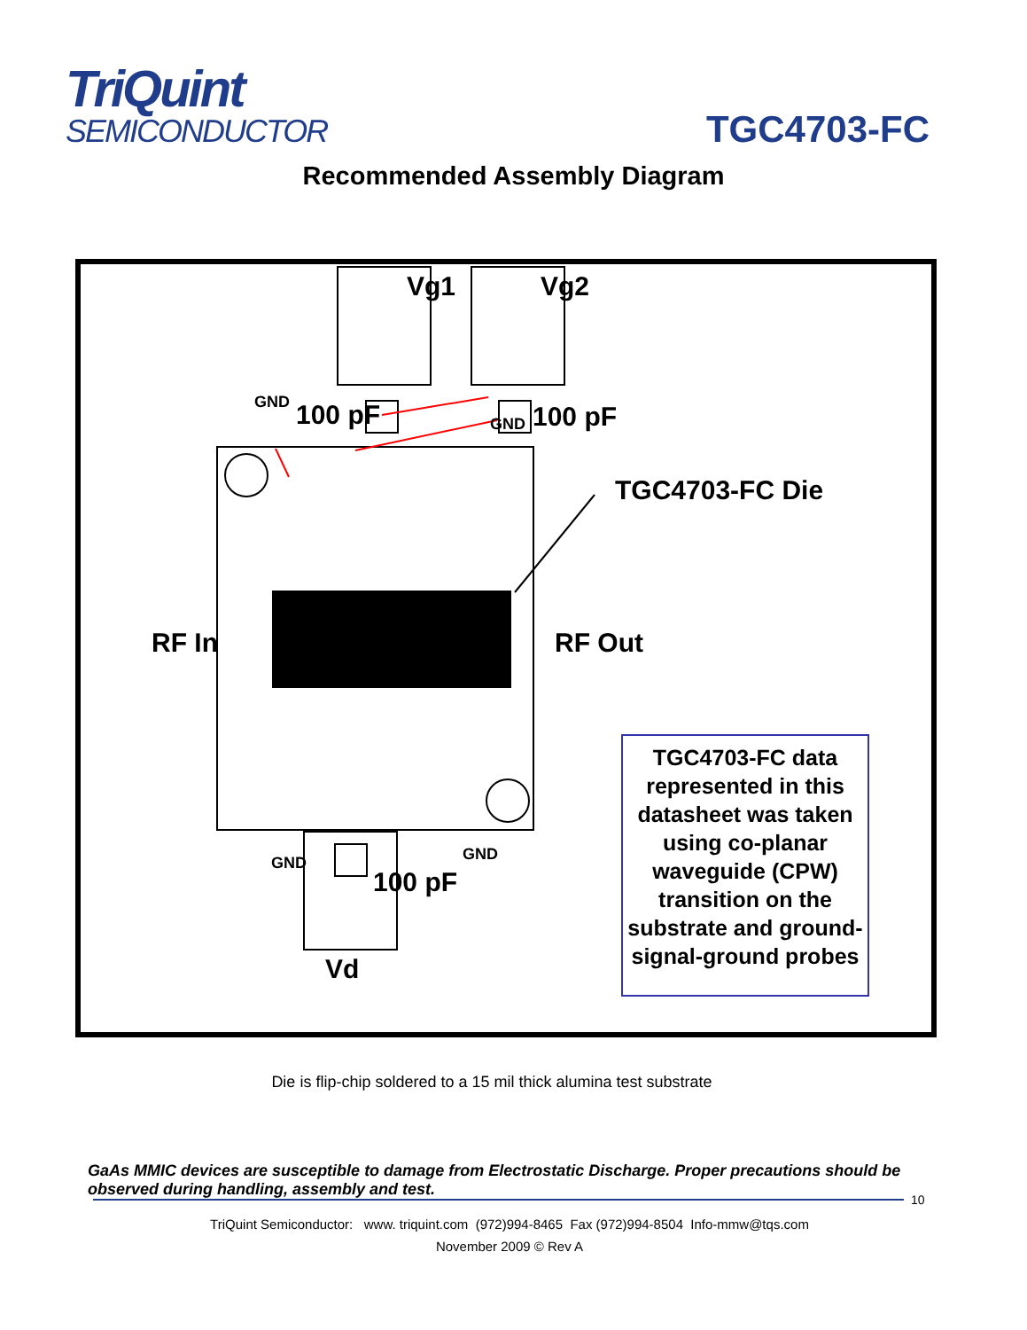TriQuint
SEMICONDUCTOR
TGC4703-FC
Recommended Assembly Diagram
Vg1 Vg2
Vd
GND 100 pF GND 100 pF
TGC4703-FC Die
RF In RF Out
GND
100 pF
GND
TGC4703-FC data represented in this datasheet was taken using co-planar waveguide (CPW) transition on the substrate and ground-signal-ground probes
Die is flip-chip soldered to a 15 mil thick alumina test substrate
GaAs MMIC devices are susceptible to damage from Electrostatic Discharge. Proper precautions should be observed during handling, assembly and test.
10
TriQuint Semiconductor: www. triquint.com (972)994-8465 Fax (972)994-8504 Info-mmw@tqs.com
November 2009 © Rev A